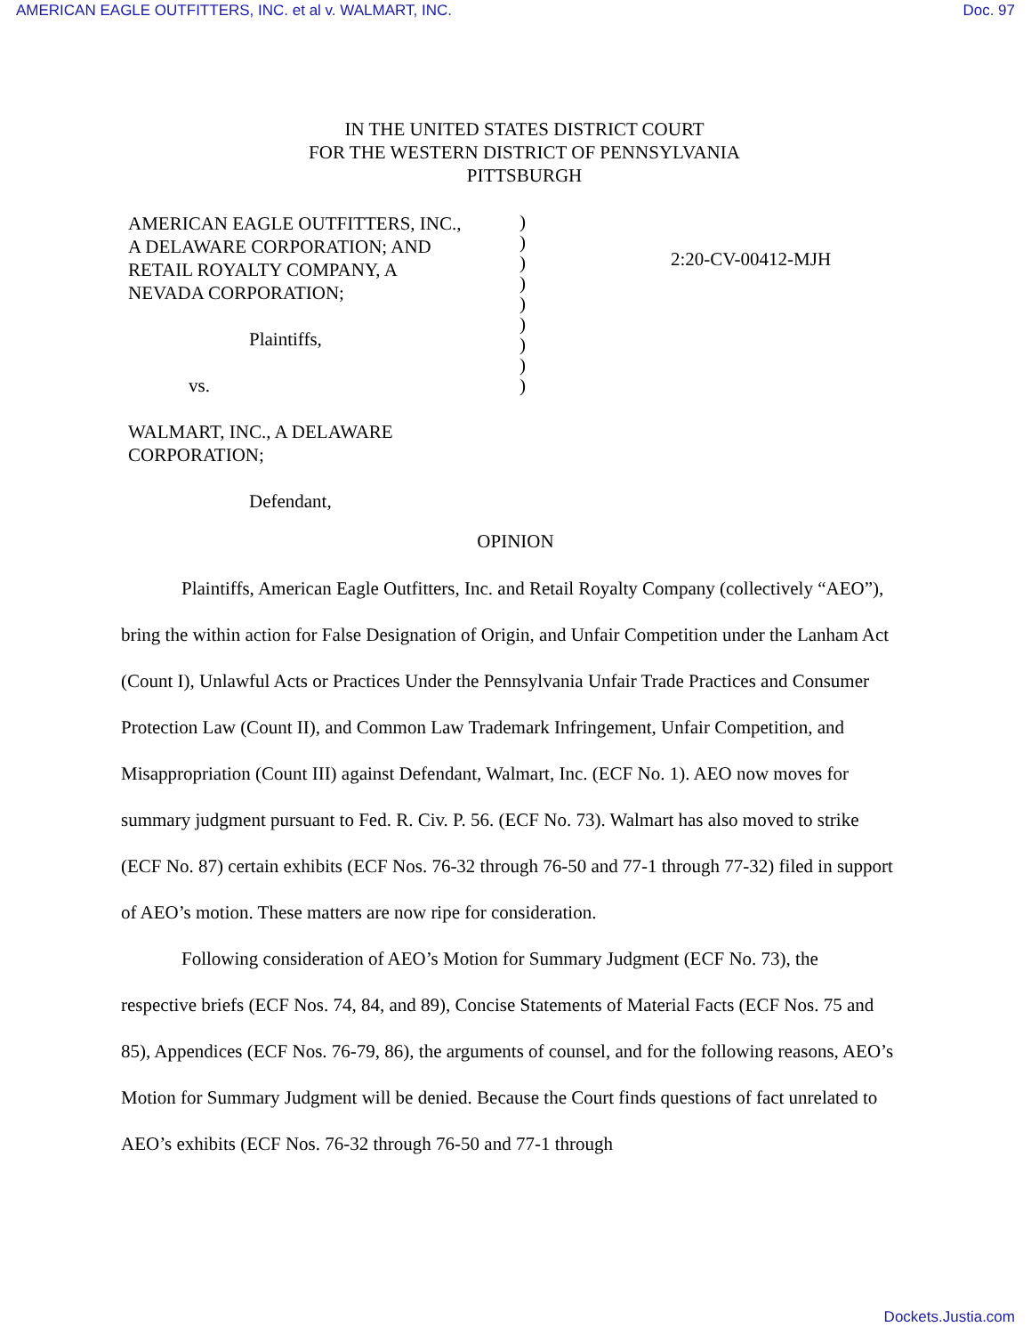AMERICAN EAGLE OUTFITTERS, INC. et al v. WALMART, INC. Doc. 97
IN THE UNITED STATES DISTRICT COURT
FOR THE WESTERN DISTRICT OF PENNSYLVANIA
PITTSBURGH
AMERICAN EAGLE OUTFITTERS, INC.,
A DELAWARE CORPORATION; AND
RETAIL ROYALTY COMPANY, A
NEVADA CORPORATION;
Plaintiffs,
vs.
WALMART, INC., A DELAWARE
CORPORATION;
Defendant,
)
)
)
)
)
)
)
)
)
2:20-CV-00412-MJH
OPINION
Plaintiffs, American Eagle Outfitters, Inc. and Retail Royalty Company (collectively “AEO”), bring the within action for False Designation of Origin, and Unfair Competition under the Lanham Act (Count I), Unlawful Acts or Practices Under the Pennsylvania Unfair Trade Practices and Consumer Protection Law (Count II), and Common Law Trademark Infringement, Unfair Competition, and Misappropriation (Count III) against Defendant, Walmart, Inc. (ECF No. 1). AEO now moves for summary judgment pursuant to Fed. R. Civ. P. 56. (ECF No. 73). Walmart has also moved to strike (ECF No. 87) certain exhibits (ECF Nos. 76-32 through 76-50 and 77-1 through 77-32) filed in support of AEO’s motion. These matters are now ripe for consideration.
Following consideration of AEO’s Motion for Summary Judgment (ECF No. 73), the respective briefs (ECF Nos. 74, 84, and 89), Concise Statements of Material Facts (ECF Nos. 75 and 85), Appendices (ECF Nos. 76-79, 86), the arguments of counsel, and for the following reasons, AEO’s Motion for Summary Judgment will be denied. Because the Court finds questions of fact unrelated to AEO’s exhibits (ECF Nos. 76-32 through 76-50 and 77-1 through
Dockets.Justia.com